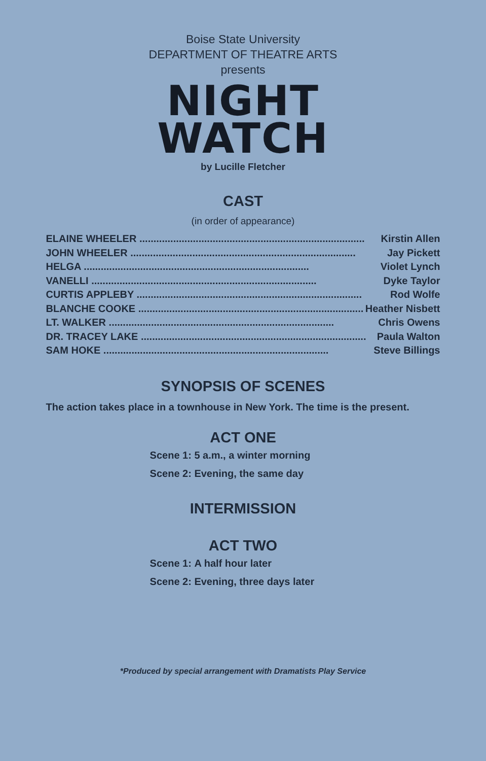Boise State University
DEPARTMENT OF THEATRE ARTS
presents
NIGHT
WATCH
by Lucille Fletcher
CAST
(in order of appearance)
ELAINE WHEELER Kirstin Allen
JOHN WHEELER Jay Pickett
HELGA Violet Lynch
VANELLI Dyke Taylor
CURTIS APPLEBY Rod Wolfe
BLANCHE COOKE Heather Nisbett
LT. WALKER Chris Owens
DR. TRACEY LAKE Paula Walton
SAM HOKE Steve Billings
SYNOPSIS OF SCENES
The action takes place in a townhouse in New York. The time is the present.
ACT ONE
Scene 1: 5 a.m., a winter morning
Scene 2: Evening, the same day
INTERMISSION
ACT TWO
Scene 1: A half hour later
Scene 2: Evening, three days later
*Produced by special arrangement with Dramatists Play Service